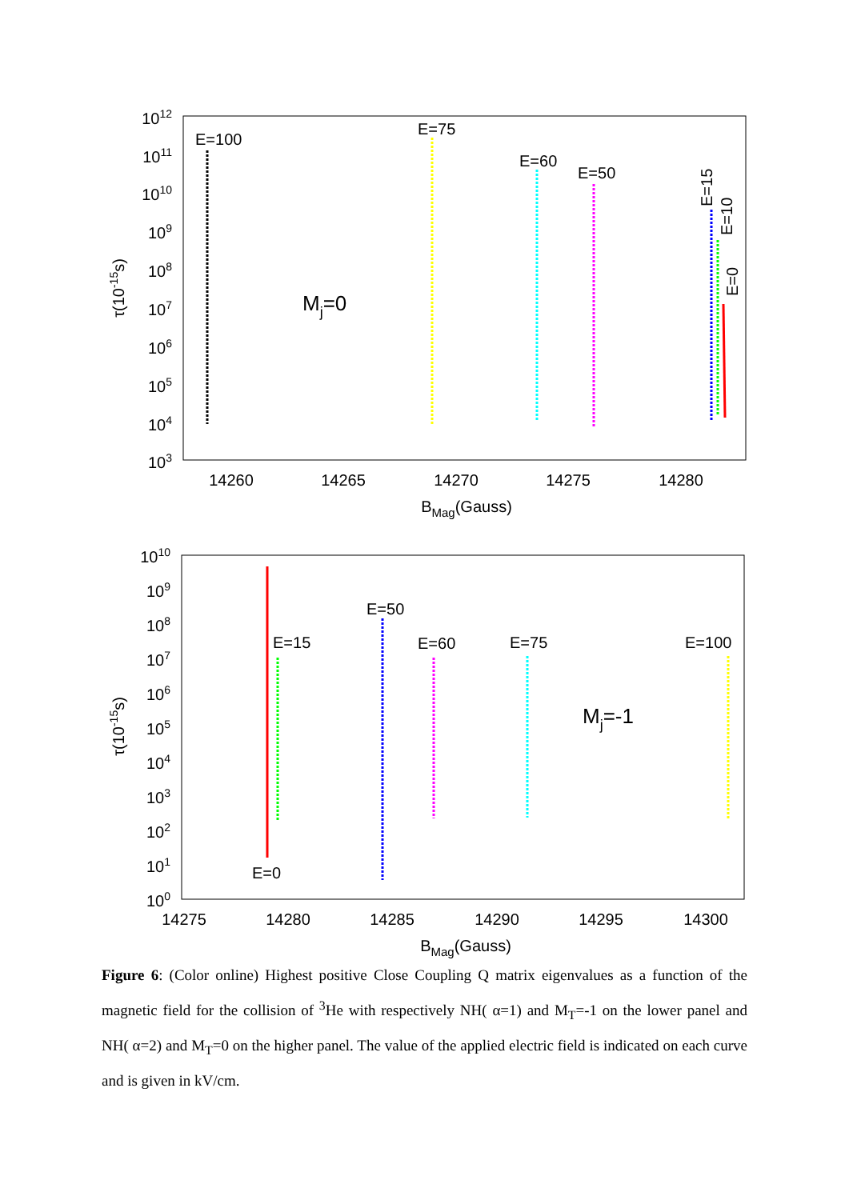1012
1011
1010
109
108
107
106
105
104
103
14260
14265
14270
14275
14280
BMag(Gauss)
τ(10-15s)
Mj=0
E=100
E=75
E=60
E=50
E=15
E=10
E=0
1010
109
108
107
106
105
104
103
102
101
100
14275
14280
14285
14290
14295
14300
BMag(Gauss)
τ(10-15s)
Mj=-1
E=15
E=50
E=60
E=75
E=100
E=0
Figure 6: (Color online) Highest positive Close Coupling Q matrix eigenvalues as a function of the magnetic field for the collision of <sup>3</sup>He with respectively NH( α=1) and M<sub>T</sub>=-1 on the lower panel and NH( α=2) and M<sub>T</sub>=0 on the higher panel. The value of the applied electric field is indicated on each curve and is given in kV/cm.